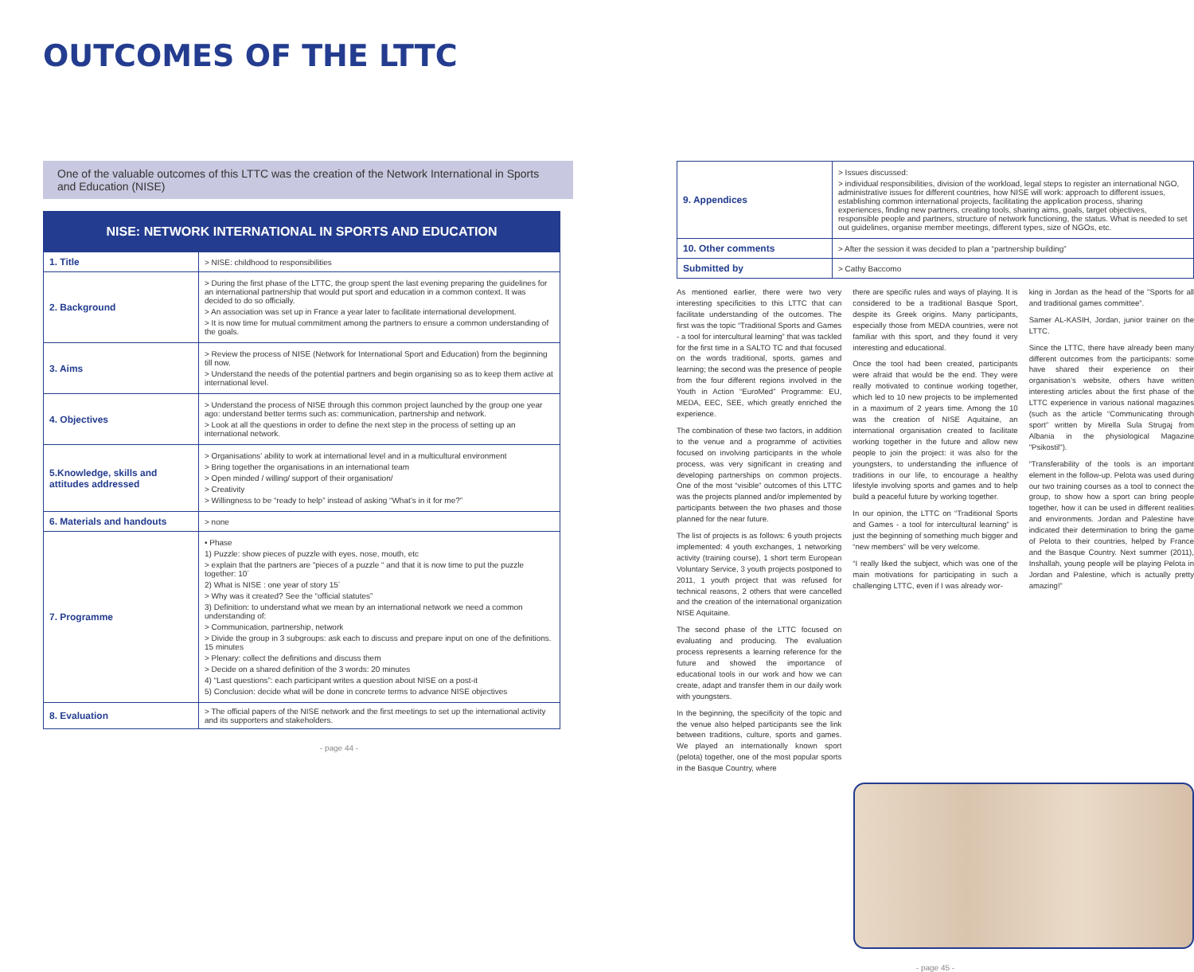OUTCOMES OF THE LTTC
One of the valuable outcomes of this LTTC was the creation of the Network International in Sports and Education (NISE)
| NISE: NETWORK INTERNATIONAL IN SPORTS AND EDUCATION | |
| --- | --- |
| 1. Title | > NISE: childhood to responsibilities |
| 2. Background | > During the first phase of the LTTC, the group spent the last evening preparing the guidelines for an international partnership that would put sport and education in a common context. It was decided to do so officially. > An association was set up in France a year later to facilitate international development. > It is now time for mutual commitment among the partners to ensure a common understanding of the goals. |
| 3. Aims | > Review the process of NISE (Network for International Sport and Education) from the beginning till now. > Understand the needs of the potential partners and begin organising so as to keep them active at international level. |
| 4. Objectives | > Understand the process of NISE through this common project launched by the group one year ago: understand better terms such as: communication, partnership and network. > Look at all the questions in order to define the next step in the process of setting up an international network. |
| 5.Knowledge, skills and attitudes addressed | > Organisations’ ability to work at international level and in a multicultural environment > Bring together the organisations in an international team > Open minded / willing/ support of their organisation/ > Creativity > Willingness to be “ready to help” instead of asking “What’s in it for me?” |
| 6. Materials and handouts | > none |
| 7. Programme | • Phase 1) Puzzle: show pieces of puzzle with eyes, nose, mouth, etc > explain that the partners are “pieces of a puzzle “ and that it is now time to put the puzzle together: 10´ 2) What is NISE : one year of story 15´ > Why was it created? See the “official statutes” 3) Definition: to understand what we mean by an international network we need a common understanding of: > Communication, partnership, network > Divide the group in 3 subgroups: ask each to discuss and prepare input on one of the definitions. 15 minutes > Plenary: collect the definitions and discuss them > Decide on a shared definition of the 3 words: 20 minutes 4) “Last questions”: each participant writes a question about NISE on a post-it 5) Conclusion: decide what will be done in concrete terms to advance NISE objectives |
| 8. Evaluation | > The official papers of the NISE network and the first meetings to set up the international activity and its supporters and stakeholders. |
- page 44 -
| 9. Appendices | > Issues discussed: > individual responsibilities, division of the workload, legal steps to register an international NGO, administrative issues for different countries, how NISE will work: approach to different issues, establishing common international projects, facilitating the application process, sharing experiences, finding new partners, creating tools, sharing aims, goals, target objectives, responsible people and partners, structure of network functioning, the status. What is needed to set out guidelines, organise member meetings, different types, size of NGOs, etc. |
| 10. Other comments | > After the session it was decided to plan a “partnership building” |
| Submitted by | > Cathy Baccomo |
As mentioned earlier, there were two very interesting specificities to this LTTC that can facilitate understanding of the outcomes. The first was the topic “Traditional Sports and Games - a tool for intercultural learning” that was tackled for the first time in a SALTO TC and that focused on the words traditional, sports, games and learning; the second was the presence of people from the four different regions involved in the Youth in Action “EuroMed” Programme: EU, MEDA, EEC, SEE, which greatly enriched the experience.
The combination of these two factors, in addition to the venue and a programme of activities focused on involving participants in the whole process, was very significant in creating and developing partnerships on common projects. One of the most “visible” outcomes of this LTTC was the projects planned and/or implemented by participants between the two phases and those planned for the near future.
The list of projects is as follows: 6 youth projects implemented: 4 youth exchanges, 1 networking activity (training course), 1 short term European Voluntary Service, 3 youth projects postponed to 2011, 1 youth project that was refused for technical reasons, 2 others that were cancelled and the creation of the international organization NISE Aquitaine.
The second phase of the LTTC focused on evaluating and producing. The evaluation process represents a learning reference for the future and showed the importance of educational tools in our work and how we can create, adapt and transfer them in our daily work with youngsters.
In the beginning, the specificity of the topic and the venue also helped participants see the link between traditions, culture, sports and games. We played an internationally known sport (pelota) together, one of the most popular sports in the Basque Country, where
there are specific rules and ways of playing. It is considered to be a traditional Basque Sport, despite its Greek origins. Many participants, especially those from MEDA countries, were not familiar with this sport, and they found it very interesting and educational.
Once the tool had been created, participants were afraid that would be the end. They were really motivated to continue working together, which led to 10 new projects to be implemented in a maximum of 2 years time. Among the 10 was the creation of NISE Aquitaine, an international organisation created to facilitate working together in the future and allow new people to join the project: it was also for the youngsters, to understanding the influence of traditions in our life, to encourage a healthy lifestyle involving sports and games and to help build a peaceful future by working together.
In our opinion, the LTTC on “Traditional Sports and Games - a tool for intercultural learning” is just the beginning of something much bigger and “new members” will be very welcome.
“I really liked the subject, which was one of the main motivations for participating in such a challenging LTTC, even if I was already wor-
king in Jordan as the head of the "Sports for all and traditional games committee”.
Samer AL-KASIH, Jordan, junior trainer on the LTTC.
Since the LTTC, there have already been many different outcomes from the participants: some have shared their experience on their organisation’s website, others have written interesting articles about the first phase of the LTTC experience in various national magazines (such as the article “Communicating through sport” written by Mirella Sula Strugaj from Albania in the physiological Magazine "Psikostil").
“Transferability of the tools is an important element in the follow-up. Pelota was used during our two training courses as a tool to connect the group, to show how a sport can bring people together, how it can be used in different realities and environments. Jordan and Palestine have indicated their determination to bring the game of Pelota to their countries, helped by France and the Basque Country. Next summer (2011), Inshallah, young people will be playing Pelota in Jordan and Palestine, which is actually pretty amazing!”
- page 45 -